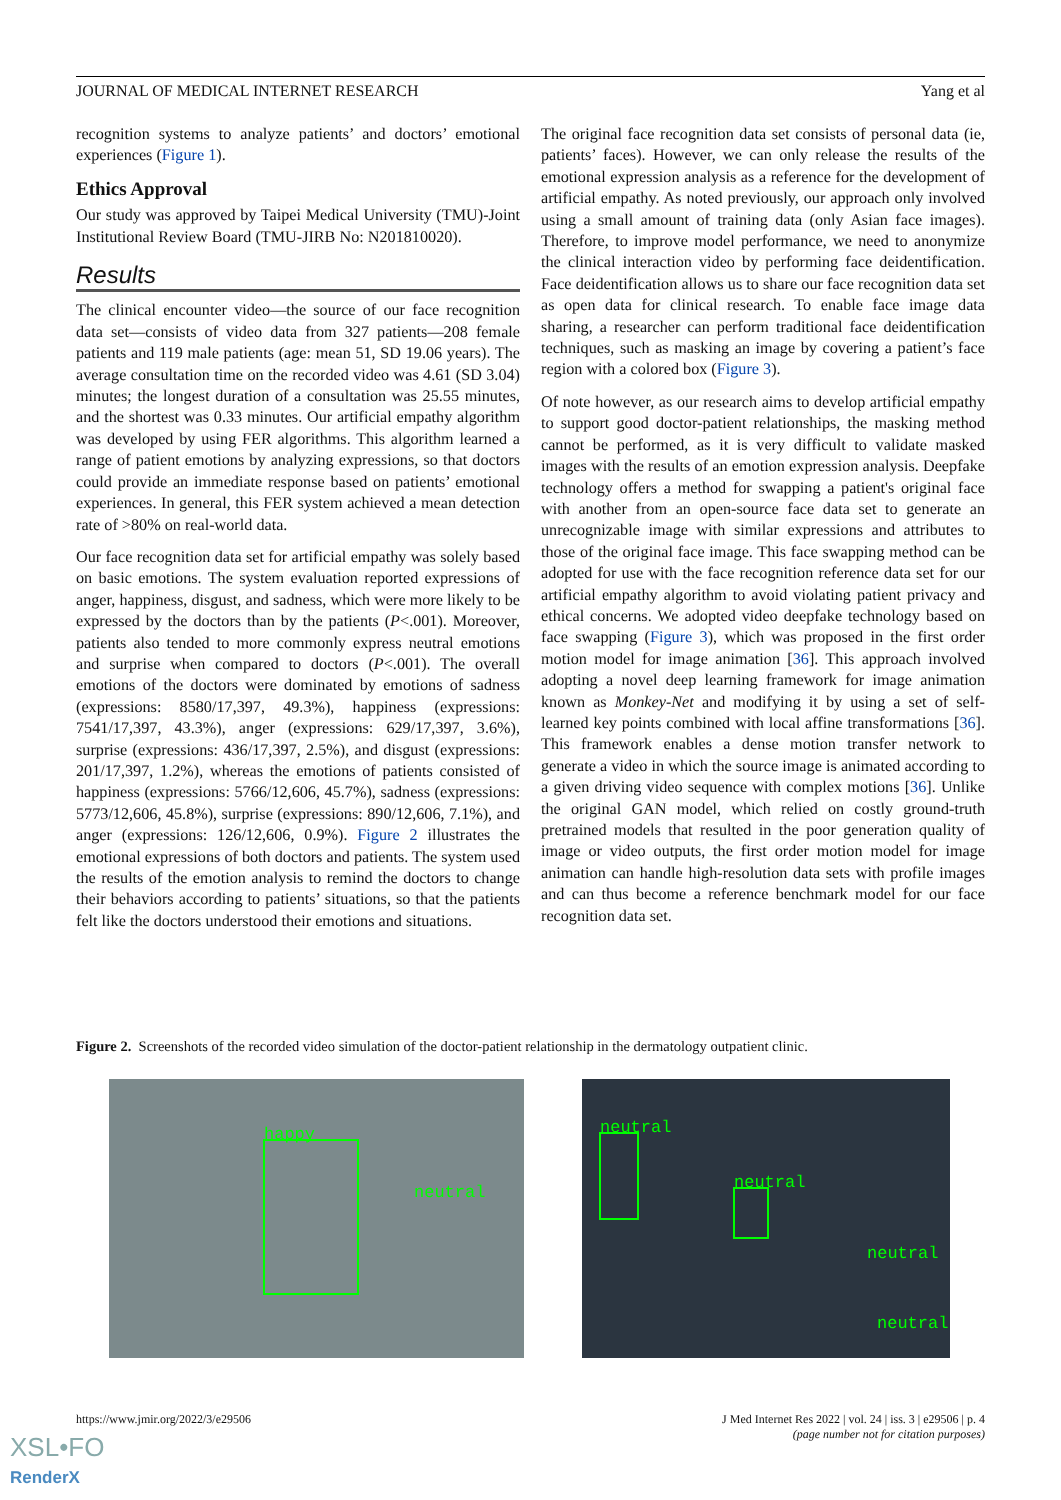JOURNAL OF MEDICAL INTERNET RESEARCH Yang et al
recognition systems to analyze patients’ and doctors’ emotional experiences (Figure 1).
Ethics Approval
Our study was approved by Taipei Medical University (TMU)-Joint Institutional Review Board (TMU-JIRB No: N201810020).
Results
The clinical encounter video—the source of our face recognition data set—consists of video data from 327 patients—208 female patients and 119 male patients (age: mean 51, SD 19.06 years). The average consultation time on the recorded video was 4.61 (SD 3.04) minutes; the longest duration of a consultation was 25.55 minutes, and the shortest was 0.33 minutes. Our artificial empathy algorithm was developed by using FER algorithms. This algorithm learned a range of patient emotions by analyzing expressions, so that doctors could provide an immediate response based on patients’ emotional experiences. In general, this FER system achieved a mean detection rate of >80% on real-world data.
Our face recognition data set for artificial empathy was solely based on basic emotions. The system evaluation reported expressions of anger, happiness, disgust, and sadness, which were more likely to be expressed by the doctors than by the patients (P<.001). Moreover, patients also tended to more commonly express neutral emotions and surprise when compared to doctors (P<.001). The overall emotions of the doctors were dominated by emotions of sadness (expressions: 8580/17,397, 49.3%), happiness (expressions: 7541/17,397, 43.3%), anger (expressions: 629/17,397, 3.6%), surprise (expressions: 436/17,397, 2.5%), and disgust (expressions: 201/17,397, 1.2%), whereas the emotions of patients consisted of happiness (expressions: 5766/12,606, 45.7%), sadness (expressions: 5773/12,606, 45.8%), surprise (expressions: 890/12,606, 7.1%), and anger (expressions: 126/12,606, 0.9%). Figure 2 illustrates the emotional expressions of both doctors and patients. The system used the results of the emotion analysis to remind the doctors to change their behaviors according to patients’ situations, so that the patients felt like the doctors understood their emotions and situations.
The original face recognition data set consists of personal data (ie, patients’ faces). However, we can only release the results of the emotional expression analysis as a reference for the development of artificial empathy. As noted previously, our approach only involved using a small amount of training data (only Asian face images). Therefore, to improve model performance, we need to anonymize the clinical interaction video by performing face deidentification. Face deidentification allows us to share our face recognition data set as open data for clinical research. To enable face image data sharing, a researcher can perform traditional face deidentification techniques, such as masking an image by covering a patient’s face region with a colored box (Figure 3).
Of note however, as our research aims to develop artificial empathy to support good doctor-patient relationships, the masking method cannot be performed, as it is very difficult to validate masked images with the results of an emotion expression analysis. Deepfake technology offers a method for swapping a patient's original face with another from an open-source face data set to generate an unrecognizable image with similar expressions and attributes to those of the original face image. This face swapping method can be adopted for use with the face recognition reference data set for our artificial empathy algorithm to avoid violating patient privacy and ethical concerns. We adopted video deepfake technology based on face swapping (Figure 3), which was proposed in the first order motion model for image animation [36]. This approach involved adopting a novel deep learning framework for image animation known as Monkey-Net and modifying it by using a set of self-learned key points combined with local affine transformations [36]. This framework enables a dense motion transfer network to generate a video in which the source image is animated according to a given driving video sequence with complex motions [36]. Unlike the original GAN model, which relied on costly ground-truth pretrained models that resulted in the poor generation quality of image or video outputs, the first order motion model for image animation can handle high-resolution data sets with profile images and can thus become a reference benchmark model for our face recognition data set.
Figure 2. Screenshots of the recorded video simulation of the doctor-patient relationship in the dermatology outpatient clinic.
happy
neutral
neutral
neutral
neutral
neutral
https://www.jmir.org/2022/3/e29506
J Med Internet Res 2022 | vol. 24 | iss. 3 | e29506 | p. 4
(page number not for citation purposes)
XSL•FO
RenderX